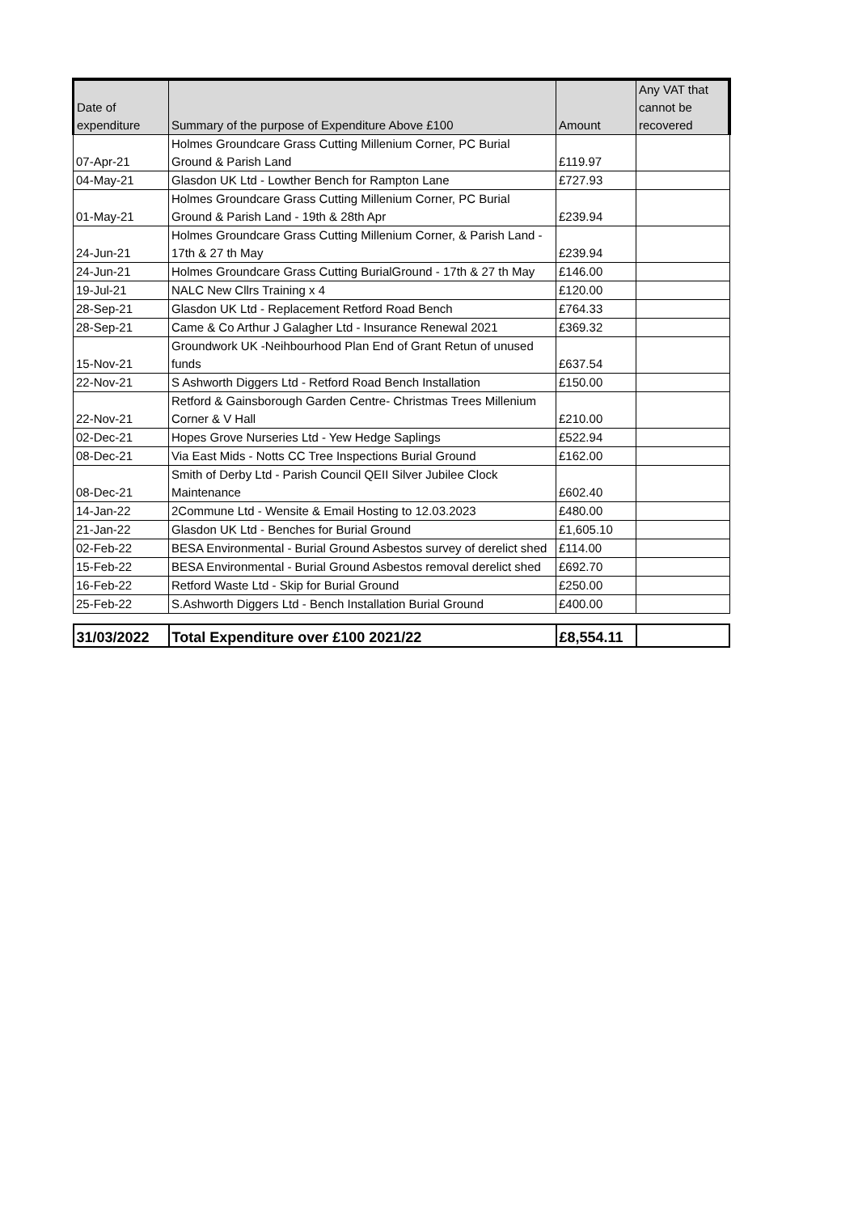| Date of expenditure | Summary of the purpose of Expenditure Above £100 | Amount | Any VAT that cannot be recovered |
| --- | --- | --- | --- |
| 07-Apr-21 | Holmes Groundcare Grass Cutting Millenium Corner, PC Burial Ground & Parish Land | £119.97 | |
| 04-May-21 | Glasdon UK Ltd - Lowther Bench for Rampton Lane | £727.93 | |
| 01-May-21 | Holmes Groundcare Grass Cutting Millenium Corner, PC Burial Ground & Parish Land - 19th & 28th Apr | £239.94 | |
| 24-Jun-21 | Holmes Groundcare Grass Cutting Millenium Corner, & Parish Land - 17th & 27 th May | £239.94 | |
| 24-Jun-21 | Holmes Groundcare Grass Cutting BurialGround - 17th & 27 th May | £146.00 | |
| 19-Jul-21 | NALC New Cllrs Training x 4 | £120.00 | |
| 28-Sep-21 | Glasdon UK Ltd - Replacement Retford Road Bench | £764.33 | |
| 28-Sep-21 | Came & Co Arthur J Galagher Ltd - Insurance Renewal 2021 | £369.32 | |
| 15-Nov-21 | Groundwork UK -Neihbourhood Plan End of Grant Retun of unused funds | £637.54 | |
| 22-Nov-21 | S Ashworth Diggers Ltd - Retford Road Bench Installation | £150.00 | |
| 22-Nov-21 | Retford & Gainsborough Garden Centre- Christmas Trees Millenium Corner & V Hall | £210.00 | |
| 02-Dec-21 | Hopes Grove Nurseries Ltd - Yew Hedge Saplings | £522.94 | |
| 08-Dec-21 | Via East Mids - Notts CC Tree Inspections Burial Ground | £162.00 | |
| 08-Dec-21 | Smith of Derby Ltd - Parish Council QEII Silver Jubilee Clock Maintenance | £602.40 | |
| 14-Jan-22 | 2Commune Ltd - Wensite & Email Hosting to 12.03.2023 | £480.00 | |
| 21-Jan-22 | Glasdon UK Ltd - Benches for Burial Ground | £1,605.10 | |
| 02-Feb-22 | BESA Environmental - Burial Ground Asbestos survey of derelict shed | £114.00 | |
| 15-Feb-22 | BESA Environmental - Burial Ground Asbestos removal derelict shed | £692.70 | |
| 16-Feb-22 | Retford Waste Ltd - Skip for Burial Ground | £250.00 | |
| 25-Feb-22 | S.Ashworth Diggers Ltd - Bench Installation Burial Ground | £400.00 | |
| 31/03/2022 | Total Expenditure over £100 2021/22 | £8,554.11 | |